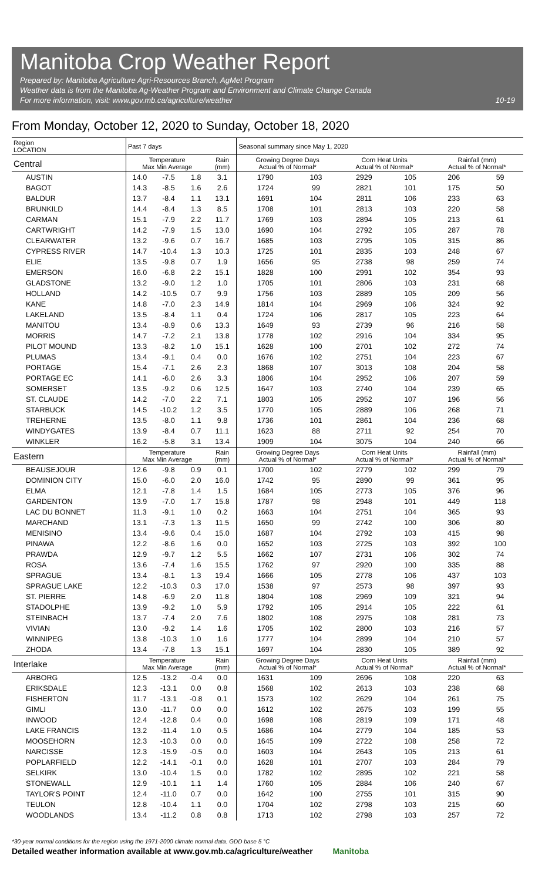Manitoba Crop Weather Report
Prepared by: Manitoba Agriculture Agri-Resources Branch, AgMet Program
Weather data is from the Manitoba Ag-Weather Program and Environment and Climate Change Canada
For more information, visit: www.gov.mb.ca/agriculture/weather 10-19
From Monday, October 12, 2020 to Sunday, October 18, 2020
| Region LOCATION | Past 7 days | | | | Seasonal summary since May 1, 2020 | | | | | |
| --- | --- | --- | --- | --- | --- | --- | --- | --- | --- | --- |
| Central | Temperature Max Min Average | | | Rain (mm) | Growing Degree Days Actual % of Normal* | | Corn Heat Units Actual % of Normal* | | Rainfall (mm) Actual % of Normal* | |
| AUSTIN | 14.0 | -7.5 | 1.8 | 3.1 | 1790 | 103 | 2929 | 105 | 206 | 59 |
| BAGOT | 14.3 | -8.5 | 1.6 | 2.6 | 1724 | 99 | 2821 | 101 | 175 | 50 |
| BALDUR | 13.7 | -8.4 | 1.1 | 13.1 | 1691 | 104 | 2811 | 106 | 233 | 63 |
| BRUNKILD | 14.4 | -8.4 | 1.3 | 8.5 | 1708 | 101 | 2813 | 103 | 220 | 58 |
| CARMAN | 15.1 | -7.9 | 2.2 | 11.7 | 1769 | 103 | 2894 | 105 | 213 | 61 |
| CARTWRIGHT | 14.2 | -7.9 | 1.5 | 13.0 | 1690 | 104 | 2792 | 105 | 287 | 78 |
| CLEARWATER | 13.2 | -9.6 | 0.7 | 16.7 | 1685 | 103 | 2795 | 105 | 315 | 86 |
| CYPRESS RIVER | 14.7 | -10.4 | 1.3 | 10.3 | 1725 | 101 | 2835 | 103 | 248 | 67 |
| ELIE | 13.5 | -9.8 | 0.7 | 1.9 | 1656 | 95 | 2738 | 98 | 259 | 74 |
| EMERSON | 16.0 | -6.8 | 2.2 | 15.1 | 1828 | 100 | 2991 | 102 | 354 | 93 |
| GLADSTONE | 13.2 | -9.0 | 1.2 | 1.0 | 1705 | 101 | 2806 | 103 | 231 | 68 |
| HOLLAND | 14.2 | -10.5 | 0.7 | 9.9 | 1756 | 103 | 2889 | 105 | 209 | 56 |
| KANE | 14.8 | -7.0 | 2.3 | 14.9 | 1814 | 104 | 2969 | 106 | 324 | 92 |
| LAKELAND | 13.5 | -8.4 | 1.1 | 0.4 | 1724 | 106 | 2817 | 105 | 223 | 64 |
| MANITOU | 13.4 | -8.9 | 0.6 | 13.3 | 1649 | 93 | 2739 | 96 | 216 | 58 |
| MORRIS | 14.7 | -7.2 | 2.1 | 13.8 | 1778 | 102 | 2916 | 104 | 334 | 95 |
| PILOT MOUND | 13.3 | -8.2 | 1.0 | 15.1 | 1628 | 100 | 2701 | 102 | 272 | 74 |
| PLUMAS | 13.4 | -9.1 | 0.4 | 0.0 | 1676 | 102 | 2751 | 104 | 223 | 67 |
| PORTAGE | 15.4 | -7.1 | 2.6 | 2.3 | 1868 | 107 | 3013 | 108 | 204 | 58 |
| PORTAGE EC | 14.1 | -6.0 | 2.6 | 3.3 | 1806 | 104 | 2952 | 106 | 207 | 59 |
| SOMERSET | 13.5 | -9.2 | 0.6 | 12.5 | 1647 | 103 | 2740 | 104 | 239 | 65 |
| ST. CLAUDE | 14.2 | -7.0 | 2.2 | 7.1 | 1803 | 105 | 2952 | 107 | 196 | 56 |
| STARBUCK | 14.5 | -10.2 | 1.2 | 3.5 | 1770 | 105 | 2889 | 106 | 268 | 71 |
| TREHERNE | 13.5 | -8.0 | 1.1 | 9.8 | 1736 | 101 | 2861 | 104 | 236 | 68 |
| WINDYGATES | 13.9 | -8.4 | 0.7 | 11.1 | 1623 | 88 | 2711 | 92 | 254 | 70 |
| WINKLER | 16.2 | -5.8 | 3.1 | 13.4 | 1909 | 104 | 3075 | 104 | 240 | 66 |
| Eastern | Temperature Max Min Average | | | Rain (mm) | Growing Degree Days Actual % of Normal* | | Corn Heat Units Actual % of Normal* | | Rainfall (mm) Actual % of Normal* | |
| BEAUSEJOUR | 12.6 | -9.8 | 0.9 | 0.1 | 1700 | 102 | 2779 | 102 | 299 | 79 |
| DOMINION CITY | 15.0 | -6.0 | 2.0 | 16.0 | 1742 | 95 | 2890 | 99 | 361 | 95 |
| ELMA | 12.1 | -7.8 | 1.4 | 1.5 | 1684 | 105 | 2773 | 105 | 376 | 96 |
| GARDENTON | 13.9 | -7.0 | 1.7 | 15.8 | 1787 | 98 | 2948 | 101 | 449 | 118 |
| LAC DU BONNET | 11.3 | -9.1 | 1.0 | 0.2 | 1663 | 104 | 2751 | 104 | 365 | 93 |
| MARCHAND | 13.1 | -7.3 | 1.3 | 11.5 | 1650 | 99 | 2742 | 100 | 306 | 80 |
| MENISINO | 13.4 | -9.6 | 0.4 | 15.0 | 1687 | 104 | 2792 | 103 | 415 | 98 |
| PINAWA | 12.2 | -8.6 | 1.6 | 0.0 | 1652 | 103 | 2725 | 103 | 392 | 100 |
| PRAWDA | 12.9 | -9.7 | 1.2 | 5.5 | 1662 | 107 | 2731 | 106 | 302 | 74 |
| ROSA | 13.6 | -7.4 | 1.6 | 15.5 | 1762 | 97 | 2920 | 100 | 335 | 88 |
| SPRAGUE | 13.4 | -8.1 | 1.3 | 19.4 | 1666 | 105 | 2778 | 106 | 437 | 103 |
| SPRAGUE LAKE | 12.2 | -10.3 | 0.3 | 17.0 | 1538 | 97 | 2573 | 98 | 397 | 93 |
| ST. PIERRE | 14.8 | -6.9 | 2.0 | 11.8 | 1804 | 108 | 2969 | 109 | 321 | 94 |
| STADOLPHE | 13.9 | -9.2 | 1.0 | 5.9 | 1792 | 105 | 2914 | 105 | 222 | 61 |
| STEINBACH | 13.7 | -7.4 | 2.0 | 7.6 | 1802 | 108 | 2975 | 108 | 281 | 73 |
| VIVIAN | 13.0 | -9.2 | 1.4 | 1.6 | 1705 | 102 | 2800 | 103 | 216 | 57 |
| WINNIPEG | 13.8 | -10.3 | 1.0 | 1.6 | 1777 | 104 | 2899 | 104 | 210 | 57 |
| ZHODA | 13.4 | -7.8 | 1.3 | 15.1 | 1697 | 104 | 2830 | 105 | 389 | 92 |
| Interlake | Temperature Max Min Average | | | Rain (mm) | Growing Degree Days Actual % of Normal* | | Corn Heat Units Actual % of Normal* | | Rainfall (mm) Actual % of Normal* | |
| ARBORG | 12.5 | -13.2 | -0.4 | 0.0 | 1631 | 109 | 2696 | 108 | 220 | 63 |
| ERIKSDALE | 12.3 | -13.1 | 0.0 | 0.8 | 1568 | 102 | 2613 | 103 | 238 | 68 |
| FISHERTON | 11.7 | -13.1 | -0.8 | 0.1 | 1573 | 102 | 2629 | 104 | 261 | 75 |
| GIMLI | 13.0 | -11.7 | 0.0 | 0.0 | 1612 | 102 | 2675 | 103 | 199 | 55 |
| INWOOD | 12.4 | -12.8 | 0.4 | 0.0 | 1698 | 108 | 2819 | 109 | 171 | 48 |
| LAKE FRANCIS | 13.2 | -11.4 | 1.0 | 0.5 | 1686 | 104 | 2779 | 104 | 185 | 53 |
| MOOSEHORN | 12.3 | -10.3 | 0.0 | 0.0 | 1645 | 109 | 2722 | 108 | 258 | 72 |
| NARCISSE | 12.3 | -15.9 | -0.5 | 0.0 | 1603 | 104 | 2643 | 105 | 213 | 61 |
| POPLARFIELD | 12.2 | -14.1 | -0.1 | 0.0 | 1628 | 101 | 2707 | 103 | 284 | 79 |
| SELKIRK | 13.0 | -10.4 | 1.5 | 0.0 | 1782 | 102 | 2895 | 102 | 221 | 58 |
| STONEWALL | 12.9 | -10.1 | 1.1 | 1.4 | 1760 | 105 | 2884 | 106 | 240 | 67 |
| TAYLOR'S POINT | 12.4 | -11.0 | 0.7 | 0.0 | 1642 | 100 | 2755 | 101 | 315 | 90 |
| TEULON | 12.8 | -10.4 | 1.1 | 0.0 | 1704 | 102 | 2798 | 103 | 215 | 60 |
| WOODLANDS | 13.4 | -11.2 | 0.8 | 0.8 | 1713 | 102 | 2798 | 103 | 257 | 72 |
*30-year normal conditions for the region using the 1971-2000 climate normal data. GDD base 5 °C
Detailed weather information available at www.gov.mb.ca/agriculture/weather Manitoba